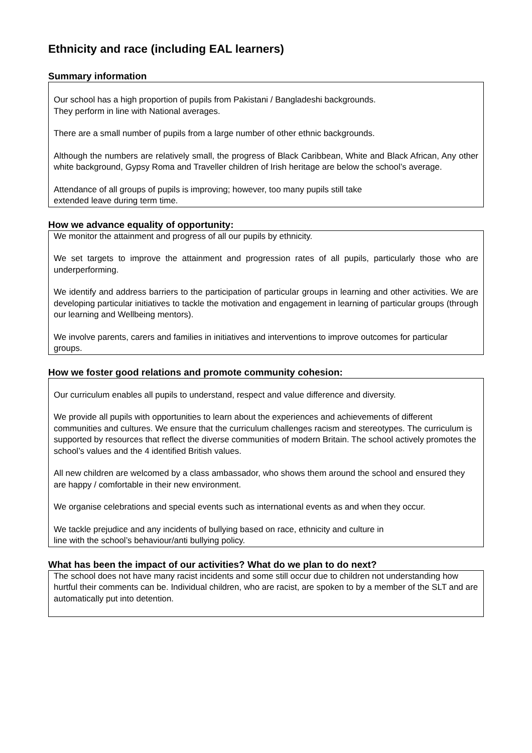Ethnicity and race (including EAL learners)
Summary information
Our school has a high proportion of pupils from Pakistani / Bangladeshi backgrounds.
They perform in line with National averages.
There are a small number of pupils from a large number of other ethnic backgrounds.
Although the numbers are relatively small, the progress of Black Caribbean, White and Black African, Any other white background, Gypsy Roma and Traveller children of Irish heritage are below the school’s average.
Attendance of all groups of pupils is improving; however, too many pupils still take
extended leave during term time.
How we advance equality of opportunity:
We monitor the attainment and progress of all our pupils by ethnicity.
We set targets to improve the attainment and progression rates of all pupils, particularly those who are underperforming.
We identify and address barriers to the participation of particular groups in learning and other activities. We are developing particular initiatives to tackle the motivation and engagement in learning of particular groups (through our learning and Wellbeing mentors).
We involve parents, carers and families in initiatives and interventions to improve outcomes for particular groups.
How we foster good relations and promote community cohesion:
Our curriculum enables all pupils to understand, respect and value difference and diversity.
We provide all pupils with opportunities to learn about the experiences and achievements of different communities and cultures. We ensure that the curriculum challenges racism and stereotypes. The curriculum is supported by resources that reflect the diverse communities of modern Britain. The school actively promotes the school’s values and the 4 identified British values.
All new children are welcomed by a class ambassador, who shows them around the school and ensured they are happy / comfortable in their new environment.
We organise celebrations and special events such as international events as and when they occur.
We tackle prejudice and any incidents of bullying based on race, ethnicity and culture in
line with the school’s behaviour/anti bullying policy.
What has been the impact of our activities? What do we plan to do next?
The school does not have many racist incidents and some still occur due to children not understanding how hurtful their comments can be. Individual children, who are racist, are spoken to by a member of the SLT and are automatically put into detention.